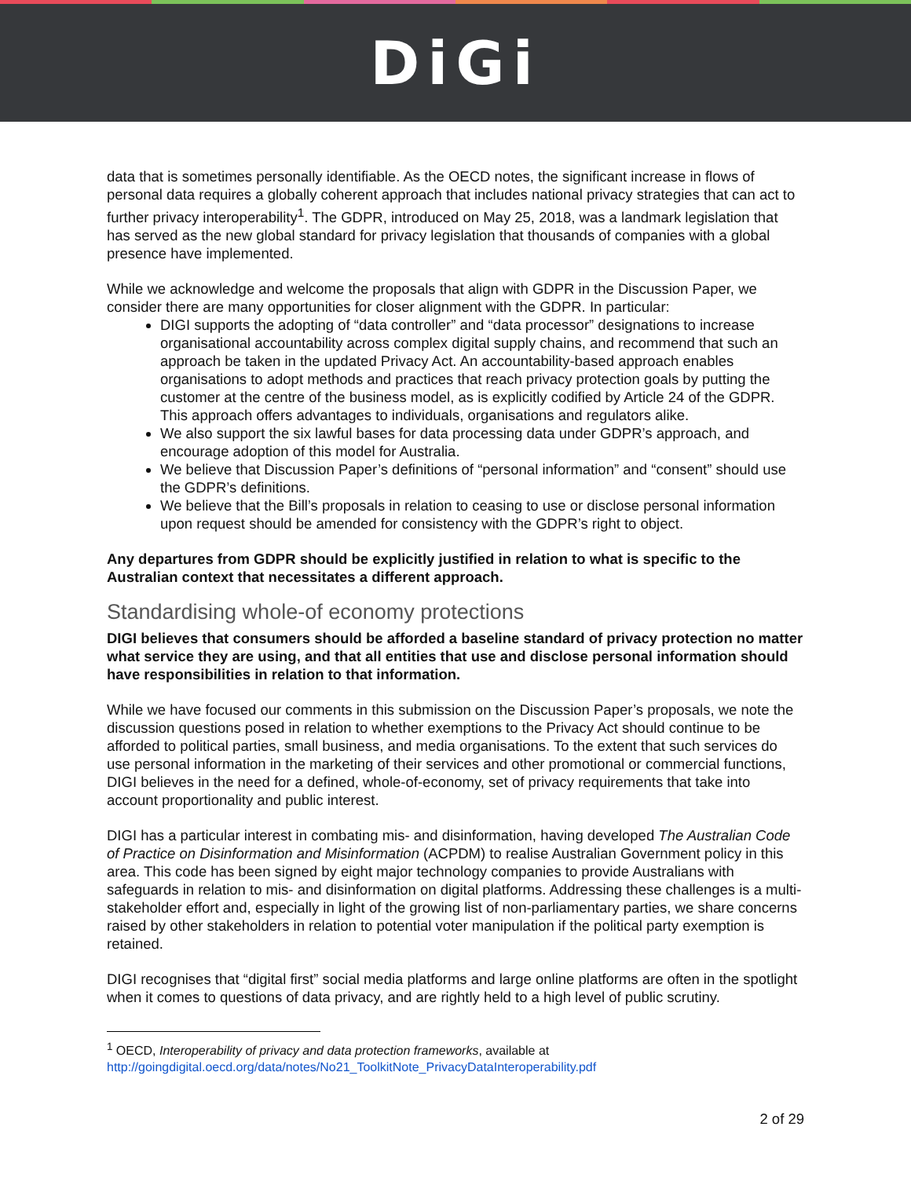DiGi
data that is sometimes personally identifiable. As the OECD notes, the significant increase in flows of personal data requires a globally coherent approach that includes national privacy strategies that can act to further privacy interoperability<sup>1</sup>. The GDPR, introduced on May 25, 2018, was a landmark legislation that has served as the new global standard for privacy legislation that thousands of companies with a global presence have implemented.
While we acknowledge and welcome the proposals that align with GDPR in the Discussion Paper, we consider there are many opportunities for closer alignment with the GDPR. In particular:
DIGI supports the adopting of “data controller” and “data processor” designations to increase organisational accountability across complex digital supply chains, and recommend that such an approach be taken in the updated Privacy Act. An accountability-based approach enables organisations to adopt methods and practices that reach privacy protection goals by putting the customer at the centre of the business model, as is explicitly codified by Article 24 of the GDPR. This approach offers advantages to individuals, organisations and regulators alike.
We also support the six lawful bases for data processing data under GDPR’s approach, and encourage adoption of this model for Australia.
We believe that Discussion Paper’s definitions of “personal information” and “consent” should use the GDPR’s definitions.
We believe that the Bill’s proposals in relation to ceasing to use or disclose personal information upon request should be amended for consistency with the GDPR’s right to object.
Any departures from GDPR should be explicitly justified in relation to what is specific to the Australian context that necessitates a different approach.
Standardising whole-of economy protections
DIGI believes that consumers should be afforded a baseline standard of privacy protection no matter what service they are using, and that all entities that use and disclose personal information should have responsibilities in relation to that information.
While we have focused our comments in this submission on the Discussion Paper’s proposals, we note the discussion questions posed in relation to whether exemptions to the Privacy Act should continue to be afforded to political parties, small business, and media organisations. To the extent that such services do use personal information in the marketing of their services and other promotional or commercial functions, DIGI believes in the need for a defined, whole-of-economy, set of privacy requirements that take into account proportionality and public interest.
DIGI has a particular interest in combating mis- and disinformation, having developed The Australian Code of Practice on Disinformation and Misinformation (ACPDM) to realise Australian Government policy in this area. This code has been signed by eight major technology companies to provide Australians with safeguards in relation to mis- and disinformation on digital platforms. Addressing these challenges is a multi-stakeholder effort and, especially in light of the growing list of non-parliamentary parties, we share concerns raised by other stakeholders in relation to potential voter manipulation if the political party exemption is retained.
DIGI recognises that “digital first” social media platforms and large online platforms are often in the spotlight when it comes to questions of data privacy, and are rightly held to a high level of public scrutiny.
<sup>1</sup> OECD, Interoperability of privacy and data protection frameworks, available at
http://goingdigital.oecd.org/data/notes/No21_ToolkitNote_PrivacyDataInteroperability.pdf
2 of 29